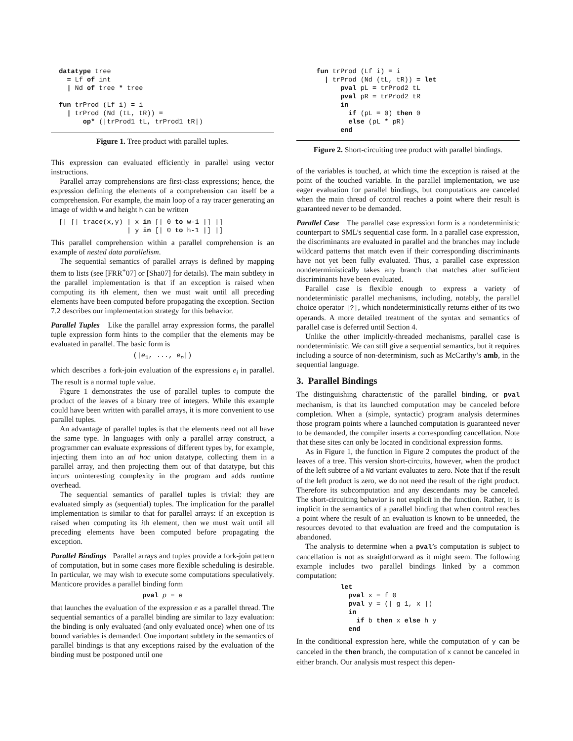datatype tree
    = Lf of int
    | Nd of tree * tree

  fun trProd (Lf i) = i
    | trProd (Nd (tL, tR)) =
        op* (|trProd1 tL, trProd1 tR|)
Figure 1. Tree product with parallel tuples.
This expression can evaluated efficiently in parallel using vector instructions.
Parallel array comprehensions are first-class expressions; hence, the expression defining the elements of a comprehension can itself be a comprehension. For example, the main loop of a ray tracer generating an image of width w and height h can be written
  [| [| trace(x,y) | x in [| 0 to w-1 |] |]
                   | y in [| 0 to h-1 |] |]
This parallel comprehension within a parallel comprehension is an example of nested data parallelism.
The sequential semantics of parallel arrays is defined by mapping them to lists (see [FRR<sup>+</sup>07] or [Sha07] for details). The main subtlety in the parallel implementation is that if an exception is raised when computing its ith element, then we must wait until all preceding elements have been computed before propagating the exception. Section 7.2 describes our implementation strategy for this behavior.
Parallel Tuples Like the parallel array expression forms, the parallel tuple expression form hints to the compiler that the elements may be evaluated in parallel. The basic form is
(|e1, ..., en|)
which describes a fork-join evaluation of the expressions e<sub>i</sub> in parallel. The result is a normal tuple value.
Figure 1 demonstrates the use of parallel tuples to compute the product of the leaves of a binary tree of integers. While this example could have been written with parallel arrays, it is more convenient to use parallel tuples.
An advantage of parallel tuples is that the elements need not all have the same type. In languages with only a parallel array construct, a programmer can evaluate expressions of different types by, for example, injecting them into an ad hoc union datatype, collecting them in a parallel array, and then projecting them out of that datatype, but this incurs uninteresting complexity in the program and adds runtime overhead.
The sequential semantics of parallel tuples is trivial: they are evaluated simply as (sequential) tuples. The implication for the parallel implementation is similar to that for parallel arrays: if an exception is raised when computing its ith element, then we must wait until all preceding elements have been computed before propagating the exception.
Parallel Bindings Parallel arrays and tuples provide a fork-join pattern of computation, but in some cases more flexible scheduling is desirable. In particular, we may wish to execute some computations speculatively. Manticore provides a parallel binding form
pval p = e
that launches the evaluation of the expression e as a parallel thread. The sequential semantics of a parallel binding are similar to lazy evaluation: the binding is only evaluated (and only evaluated once) when one of its bound variables is demanded. One important subtlety in the semantics of parallel bindings is that any exceptions raised by the evaluation of the binding must be postponed until one
     fun trProd (Lf i) = i
       | trProd (Nd (tL, tR)) = let
           pval pL = trProd2 tL
           pval pR = trProd2 tR
           in
             if (pL = 0) then 0
             else (pL * pR)
           end
Figure 2. Short-circuiting tree product with parallel bindings.
of the variables is touched, at which time the exception is raised at the point of the touched variable. In the parallel implementation, we use eager evaluation for parallel bindings, but computations are canceled when the main thread of control reaches a point where their result is guaranteed never to be demanded.
Parallel Case The parallel case expression form is a nondeterministic counterpart to SML’s sequential case form. In a parallel case expression, the discriminants are evaluated in parallel and the branches may include wildcard patterns that match even if their corresponding discriminants have not yet been fully evaluated. Thus, a parallel case expression nondeterministically takes any branch that matches after sufficient discriminants have been evaluated.
Parallel case is flexible enough to express a variety of nondeterministic parallel mechanisms, including, notably, the parallel choice operator |?|, which nondeterministically returns either of its two operands. A more detailed treatment of the syntax and semantics of parallel case is deferred until Section 4.
Unlike the other implicitly-threaded mechanisms, parallel case is nondeterministic. We can still give a sequential semantics, but it requires including a source of non-determinism, such as McCarthy’s amb, in the sequential language.
3. Parallel Bindings
The distinguishing characteristic of the parallel binding, or pval mechanism, is that its launched computation may be canceled before completion. When a (simple, syntactic) program analysis determines those program points where a launched computation is guaranteed never to be demanded, the compiler inserts a corresponding cancellation. Note that these sites can only be located in conditional expression forms.
As in Figure 1, the function in Figure 2 computes the product of the leaves of a tree. This version short-circuits, however, when the product of the left subtree of a Nd variant evaluates to zero. Note that if the result of the left product is zero, we do not need the result of the right product. Therefore its subcomputation and any descendants may be canceled. The short-circuiting behavior is not explicit in the function. Rather, it is implicit in the semantics of a parallel binding that when control reaches a point where the result of an evaluation is known to be unneeded, the resources devoted to that evaluation are freed and the computation is abandoned.
The analysis to determine when a pval’s computation is subject to cancellation is not as straightforward as it might seem. The following example includes two parallel bindings linked by a common computation:
           let
             pval x = f 0
             pval y = (| g 1, x |)
             in
               if b then x else h y
             end
In the conditional expression here, while the computation of y can be canceled in the then branch, the computation of x cannot be canceled in either branch. Our analysis must respect this depen-